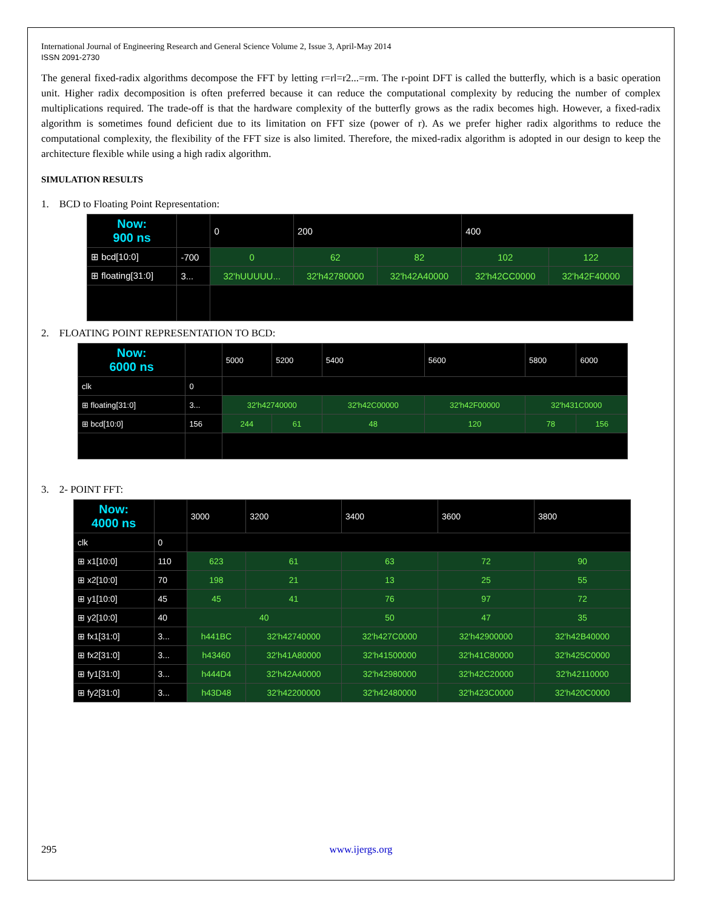International Journal of Engineering Research and General Science Volume 2, Issue 3, April-May 2014
ISSN 2091-2730
The general fixed-radix algorithms decompose the FFT by letting r=rl=r2...=rm. The r-point DFT is called the butterfly, which is a basic operation unit. Higher radix decomposition is often preferred because it can reduce the computational complexity by reducing the number of complex multiplications required. The trade-off is that the hardware complexity of the butterfly grows as the radix becomes high. However, a fixed-radix algorithm is sometimes found deficient due to its limitation on FFT size (power of r). As we prefer higher radix algorithms to reduce the computational complexity, the flexibility of the FFT size is also limited. Therefore, the mixed-radix algorithm is adopted in our design to keep the architecture flexible while using a high radix algorithm.
SIMULATION RESULTS
1. BCD to Floating Point Representation:
| Now: 900 ns | | 0 | 200 | | 400 | |
| ⊞ bcd[10:0] | -700 | 0 | 62 | 82 | 102 | 122 |
| ⊞ floating[31:0] | 3... | 32'hUUUUU... | 32'h42780000 | 32'h42A40000 | 32'h42CC0000 | 32'h42F40000 |
2. FLOATING POINT REPRESENTATION TO BCD:
| Now: 6000 ns | | 5000 | 5200 | 5400 | 5600 | 5800 | 6000 |
| clk | 0 | | | | | | |
| ⊞ floating[31:0] | 3... | 32'h42740000 | | 32'h42C00000 | 32'h42F00000 | 32'h431C0000 | |
| ⊞ bcd[10:0] | 156 | 244 | 61 | 48 | 120 | 78 | 156 |
3. 2- POINT FFT:
| Now: 4000 ns | | 3000 | 3200 | 3400 | 3600 | 3800 |
| clk | 0 | | | | | |
| ⊞ x1[10:0] | 110 | 623 | 61 | 63 | 72 | 90 |
| ⊞ x2[10:0] | 70 | 198 | 21 | 13 | 25 | 55 |
| ⊞ y1[10:0] | 45 | 45 | 41 | 76 | 97 | 72 |
| ⊞ y2[10:0] | 40 | 40 | | 50 | 47 | 35 |
| ⊞ fx1[31:0] | 3... | h441BC | 32'h42740000 | 32'h427C0000 | 32'h42900000 | 32'h42B40000 |
| ⊞ fx2[31:0] | 3... | h43460 | 32'h41A80000 | 32'h41500000 | 32'h41C80000 | 32'h425C0000 |
| ⊞ fy1[31:0] | 3... | h444D4 | 32'h42A40000 | 32'h42980000 | 32'h42C20000 | 32'h42110000 |
| ⊞ fy2[31:0] | 3... | h43D48 | 32'h42200000 | 32'h42480000 | 32'h423C0000 | 32'h420C0000 |
295 www.ijergs.org